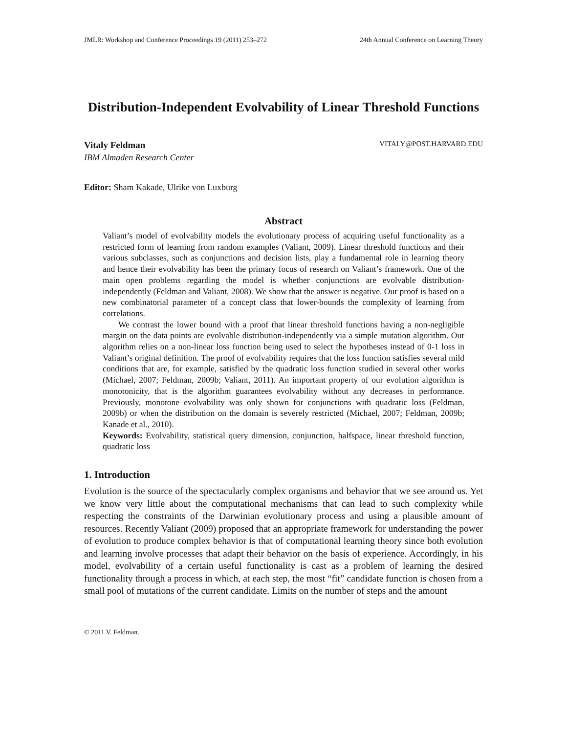JMLR: Workshop and Conference Proceedings 19 (2011) 253–272 24th Annual Conference on Learning Theory
Distribution-Independent Evolvability of Linear Threshold Functions
Vitaly Feldman VITALY@POST.HARVARD.EDU
IBM Almaden Research Center
Editor: Sham Kakade, Ulrike von Luxburg
Abstract
Valiant’s model of evolvability models the evolutionary process of acquiring useful functionality as a restricted form of learning from random examples (Valiant, 2009). Linear threshold functions and their various subclasses, such as conjunctions and decision lists, play a fundamental role in learning theory and hence their evolvability has been the primary focus of research on Valiant’s framework. One of the main open problems regarding the model is whether conjunctions are evolvable distribution-independently (Feldman and Valiant, 2008). We show that the answer is negative. Our proof is based on a new combinatorial parameter of a concept class that lower-bounds the complexity of learning from correlations.
We contrast the lower bound with a proof that linear threshold functions having a non-negligible margin on the data points are evolvable distribution-independently via a simple mutation algorithm. Our algorithm relies on a non-linear loss function being used to select the hypotheses instead of 0-1 loss in Valiant’s original definition. The proof of evolvability requires that the loss function satisfies several mild conditions that are, for example, satisfied by the quadratic loss function studied in several other works (Michael, 2007; Feldman, 2009b; Valiant, 2011). An important property of our evolution algorithm is monotonicity, that is the algorithm guarantees evolvability without any decreases in performance. Previously, monotone evolvability was only shown for conjunctions with quadratic loss (Feldman, 2009b) or when the distribution on the domain is severely restricted (Michael, 2007; Feldman, 2009b; Kanade et al., 2010).
Keywords: Evolvability, statistical query dimension, conjunction, halfspace, linear threshold function, quadratic loss
1. Introduction
Evolution is the source of the spectacularly complex organisms and behavior that we see around us. Yet we know very little about the computational mechanisms that can lead to such complexity while respecting the constraints of the Darwinian evolutionary process and using a plausible amount of resources. Recently Valiant (2009) proposed that an appropriate framework for understanding the power of evolution to produce complex behavior is that of computational learning theory since both evolution and learning involve processes that adapt their behavior on the basis of experience. Accordingly, in his model, evolvability of a certain useful functionality is cast as a problem of learning the desired functionality through a process in which, at each step, the most “fit” candidate function is chosen from a small pool of mutations of the current candidate. Limits on the number of steps and the amount
© 2011 V. Feldman.